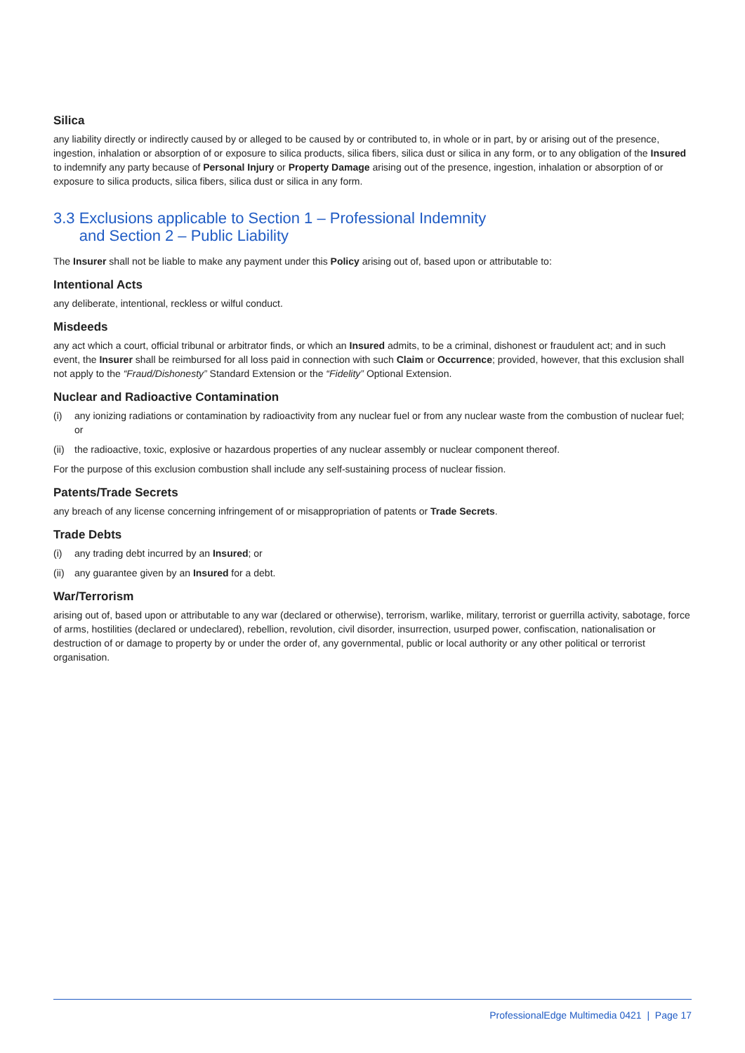Silica
any liability directly or indirectly caused by or alleged to be caused by or contributed to, in whole or in part, by or arising out of the presence, ingestion, inhalation or absorption of or exposure to silica products, silica fibers, silica dust or silica in any form, or to any obligation of the Insured to indemnify any party because of Personal Injury or Property Damage arising out of the presence, ingestion, inhalation or absorption of or exposure to silica products, silica fibers, silica dust or silica in any form.
3.3 Exclusions applicable to Section 1 – Professional Indemnity
and Section 2 – Public Liability
The Insurer shall not be liable to make any payment under this Policy arising out of, based upon or attributable to:
Intentional Acts
any deliberate, intentional, reckless or wilful conduct.
Misdeeds
any act which a court, official tribunal or arbitrator finds, or which an Insured admits, to be a criminal, dishonest or fraudulent act; and in such event, the Insurer shall be reimbursed for all loss paid in connection with such Claim or Occurrence; provided, however, that this exclusion shall not apply to the “Fraud/Dishonesty” Standard Extension or the “Fidelity” Optional Extension.
Nuclear and Radioactive Contamination
(i) any ionizing radiations or contamination by radioactivity from any nuclear fuel or from any nuclear waste from the combustion of nuclear fuel; or
(ii)
the radioactive, toxic, explosive or hazardous properties of any nuclear assembly or nuclear component thereof.
For the purpose of this exclusion combustion shall include any self-sustaining process of nuclear fission.
Patents/Trade Secrets
any breach of any license concerning infringement of or misappropriation of patents or Trade Secrets.
Trade Debts
(i) any trading debt incurred by an Insured; or
(ii)
any guarantee given by an Insured for a debt.
War/Terrorism
arising out of, based upon or attributable to any war (declared or otherwise), terrorism, warlike, military, terrorist or guerrilla activity, sabotage, force of arms, hostilities (declared or undeclared), rebellion, revolution, civil disorder, insurrection, usurped power, confiscation, nationalisation or destruction of or damage to property by or under the order of, any governmental, public or local authority or any other political or terrorist organisation.
ProfessionalEdge Multimedia 0421 | Page 17